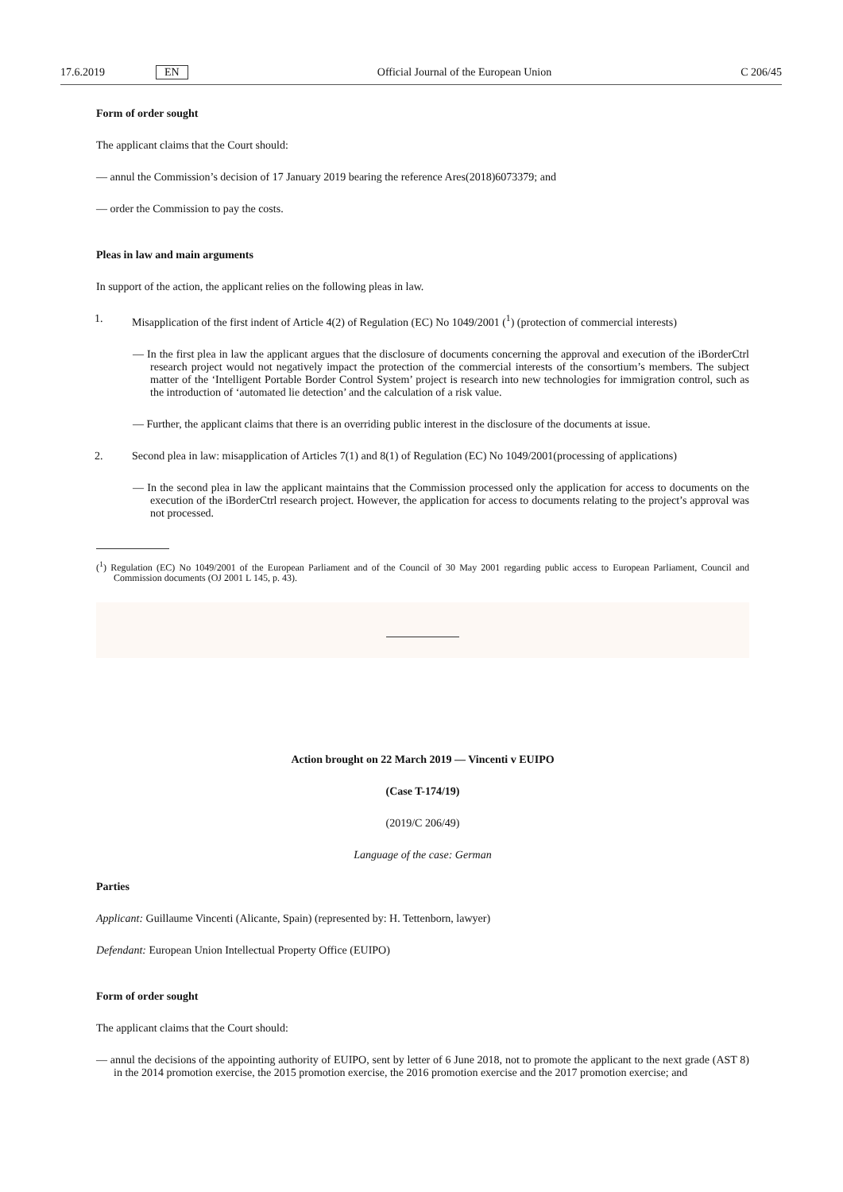17.6.2019 EN Official Journal of the European Union C 206/45
Form of order sought
The applicant claims that the Court should:
— annul the Commission’s decision of 17 January 2019 bearing the reference Ares(2018)6073379; and
— order the Commission to pay the costs.
Pleas in law and main arguments
In support of the action, the applicant relies on the following pleas in law.
1. Misapplication of the first indent of Article 4(2) of Regulation (EC) No 1049/2001 (<sup>1</sup>) (protection of commercial interests)
— In the first plea in law the applicant argues that the disclosure of documents concerning the approval and execution of the iBorderCtrl research project would not negatively impact the protection of the commercial interests of the consortium’s members. The subject matter of the ‘Intelligent Portable Border Control System’ project is research into new technologies for immigration control, such as the introduction of ‘automated lie detection’ and the calculation of a risk value.
— Further, the applicant claims that there is an overriding public interest in the disclosure of the documents at issue.
2. Second plea in law: misapplication of Articles 7(1) and 8(1) of Regulation (EC) No 1049/2001(processing of applications)
— In the second plea in law the applicant maintains that the Commission processed only the application for access to documents on the execution of the iBorderCtrl research project. However, the application for access to documents relating to the project’s approval was not processed.
(<sup>1</sup>) Regulation (EC) No 1049/2001 of the European Parliament and of the Council of 30 May 2001 regarding public access to European Parliament, Council and Commission documents (OJ 2001 L 145, p. 43).
Action brought on 22 March 2019 — Vincenti v EUIPO
(Case T-174/19)
(2019/C 206/49)
Language of the case: German
Parties
Applicant: Guillaume Vincenti (Alicante, Spain) (represented by: H. Tettenborn, lawyer)
Defendant: European Union Intellectual Property Office (EUIPO)
Form of order sought
The applicant claims that the Court should:
— annul the decisions of the appointing authority of EUIPO, sent by letter of 6 June 2018, not to promote the applicant to the next grade (AST 8) in the 2014 promotion exercise, the 2015 promotion exercise, the 2016 promotion exercise and the 2017 promotion exercise; and